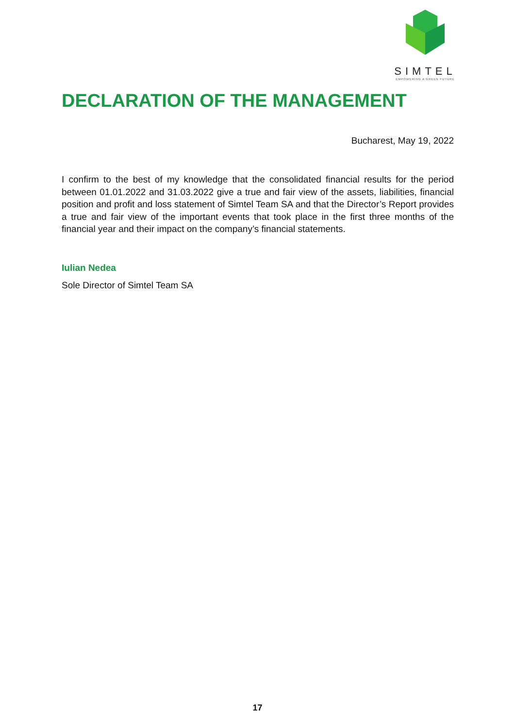SIMTEL
EMPOWERING A GREEN FUTURE
DECLARATION OF THE MANAGEMENT
Bucharest, May 19, 2022
I confirm to the best of my knowledge that the consolidated financial results for the period between 01.01.2022 and 31.03.2022 give a true and fair view of the assets, liabilities, financial position and profit and loss statement of Simtel Team SA and that the Director’s Report provides a true and fair view of the important events that took place in the first three months of the financial year and their impact on the company’s financial statements.
Iulian Nedea
Sole Director of Simtel Team SA
17